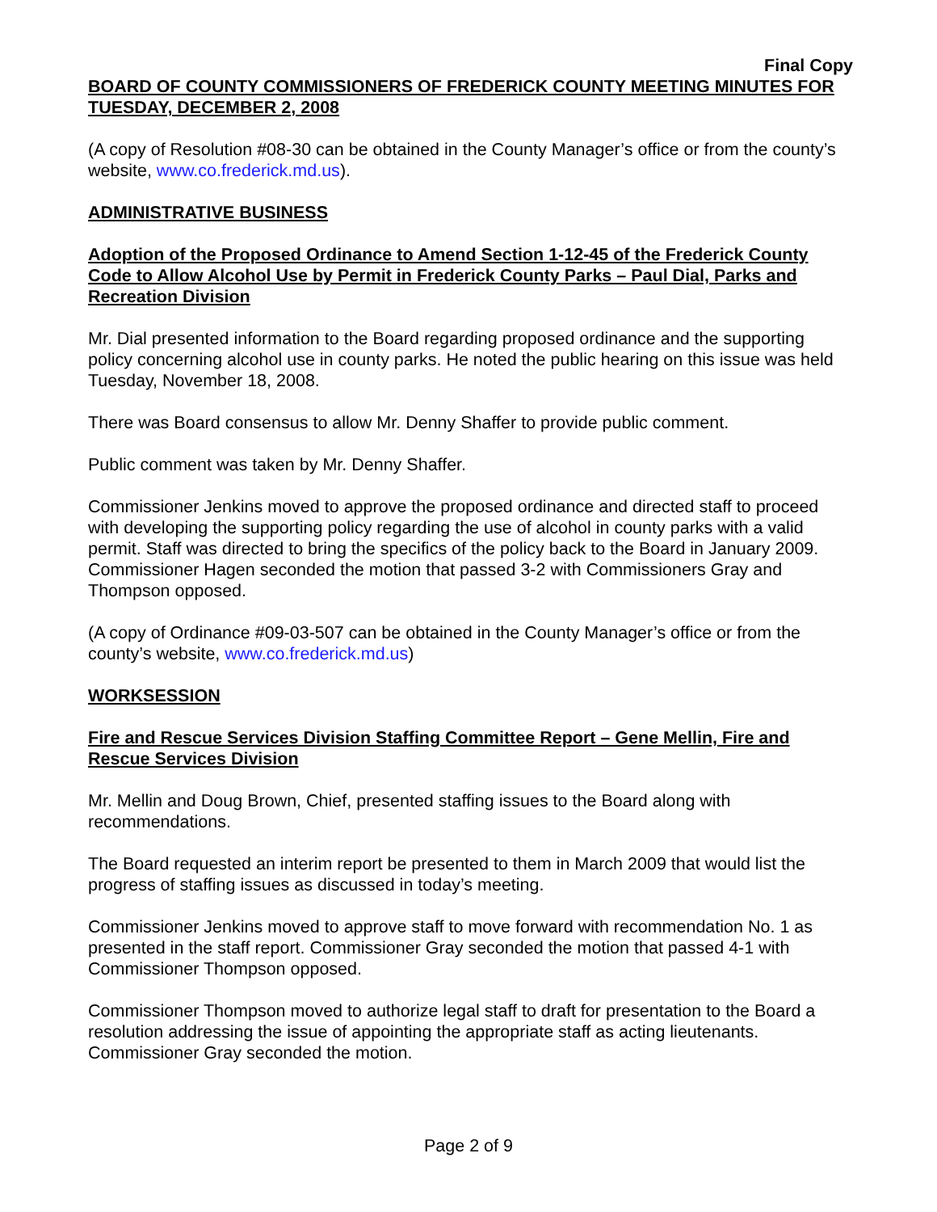Final Copy
BOARD OF COUNTY COMMISSIONERS OF FREDERICK COUNTY MEETING MINUTES FOR TUESDAY, DECEMBER 2, 2008
(A copy of Resolution #08-30 can be obtained in the County Manager’s office or from the county’s website, www.co.frederick.md.us).
ADMINISTRATIVE BUSINESS
Adoption of the Proposed Ordinance to Amend Section 1-12-45 of the Frederick County Code to Allow Alcohol Use by Permit in Frederick County Parks – Paul Dial, Parks and Recreation Division
Mr. Dial presented information to the Board regarding proposed ordinance and the supporting policy concerning alcohol use in county parks. He noted the public hearing on this issue was held Tuesday, November 18, 2008.
There was Board consensus to allow Mr. Denny Shaffer to provide public comment.
Public comment was taken by Mr. Denny Shaffer.
Commissioner Jenkins moved to approve the proposed ordinance and directed staff to proceed with developing the supporting policy regarding the use of alcohol in county parks with a valid permit. Staff was directed to bring the specifics of the policy back to the Board in January 2009. Commissioner Hagen seconded the motion that passed 3-2 with Commissioners Gray and Thompson opposed.
(A copy of Ordinance #09-03-507 can be obtained in the County Manager’s office or from the county’s website, www.co.frederick.md.us)
WORKSESSION
Fire and Rescue Services Division Staffing Committee Report – Gene Mellin, Fire and Rescue Services Division
Mr. Mellin and Doug Brown, Chief, presented staffing issues to the Board along with recommendations.
The Board requested an interim report be presented to them in March 2009 that would list the progress of staffing issues as discussed in today’s meeting.
Commissioner Jenkins moved to approve staff to move forward with recommendation No. 1 as presented in the staff report. Commissioner Gray seconded the motion that passed 4-1 with Commissioner Thompson opposed.
Commissioner Thompson moved to authorize legal staff to draft for presentation to the Board a resolution addressing the issue of appointing the appropriate staff as acting lieutenants. Commissioner Gray seconded the motion.
Page 2 of 9